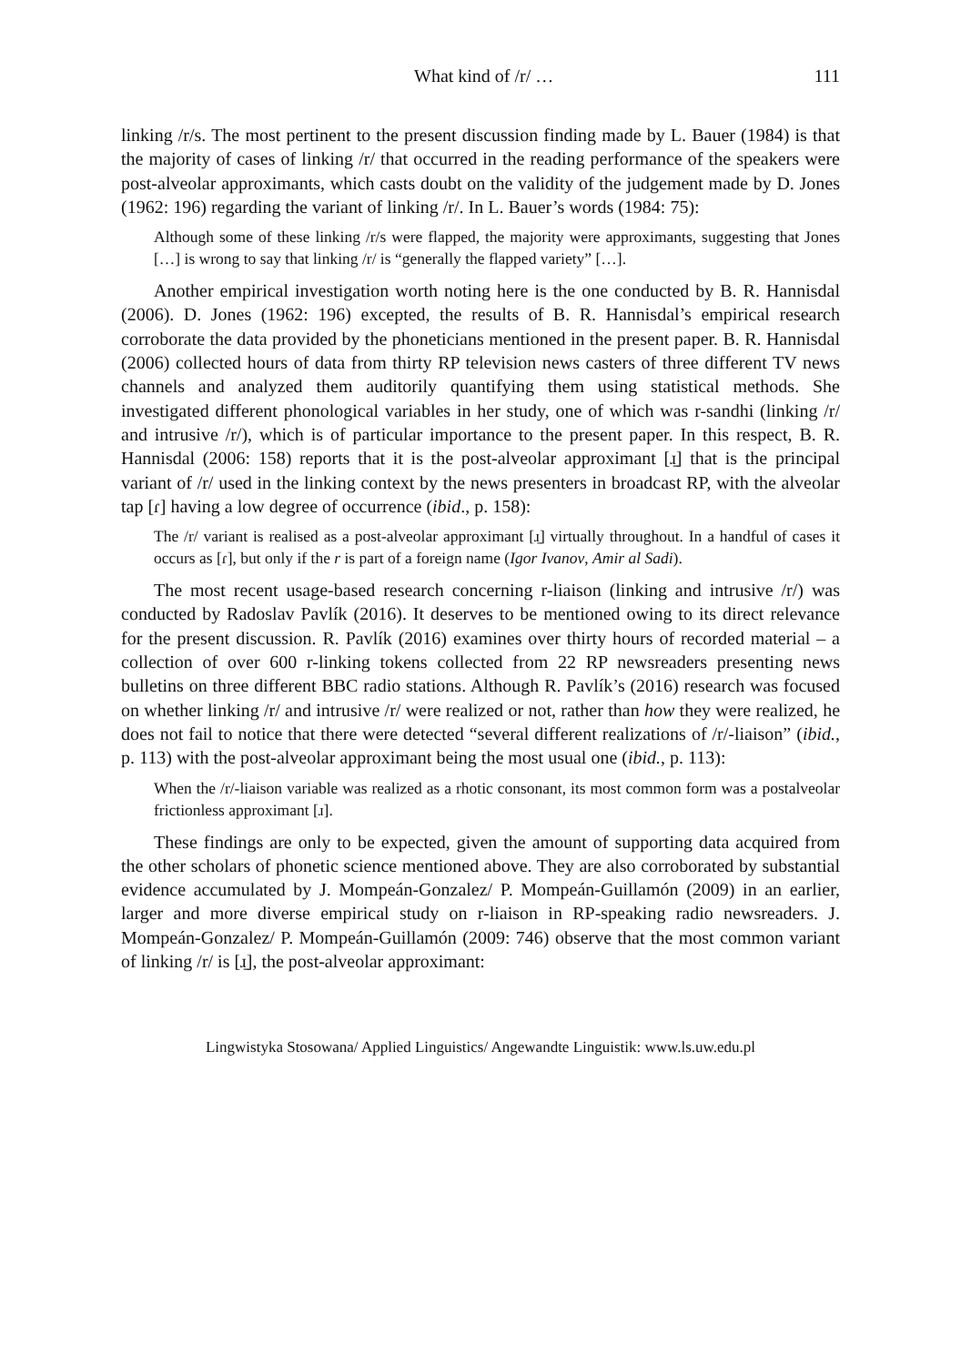What kind of /r/ … 111
linking /r/s. The most pertinent to the present discussion finding made by L. Bauer (1984) is that the majority of cases of linking /r/ that occurred in the reading performance of the speakers were post-alveolar approximants, which casts doubt on the validity of the judgement made by D. Jones (1962: 196) regarding the variant of linking /r/. In L. Bauer’s words (1984: 75):
Although some of these linking /r/s were flapped, the majority were approximants, suggesting that Jones […] is wrong to say that linking /r/ is “generally the flapped variety” […].
Another empirical investigation worth noting here is the one conducted by B. R. Hannisdal (2006). D. Jones (1962: 196) excepted, the results of B. R. Hannisdal’s empirical research corroborate the data provided by the phoneticians mentioned in the present paper. B. R. Hannisdal (2006) collected hours of data from thirty RP television news casters of three different TV news channels and analyzed them auditorily quantifying them using statistical methods. She investigated different phonological variables in her study, one of which was r-sandhi (linking /r/ and intrusive /r/), which is of particular importance to the present paper. In this respect, B. R. Hannisdal (2006: 158) reports that it is the post-alveolar approximant [ɹ̠] that is the principal variant of /r/ used in the linking context by the news presenters in broadcast RP, with the alveolar tap [ɾ] having a low degree of occurrence (ibid., p. 158):
The /r/ variant is realised as a post-alveolar approximant [ɹ̠] virtually throughout. In a handful of cases it occurs as [ɾ], but only if the r is part of a foreign name (Igor Ivanov, Amir al Sadi).
The most recent usage-based research concerning r-liaison (linking and intrusive /r/) was conducted by Radoslav Pavlík (2016). It deserves to be mentioned owing to its direct relevance for the present discussion. R. Pavlík (2016) examines over thirty hours of recorded material – a collection of over 600 r-linking tokens collected from 22 RP newsreaders presenting news bulletins on three different BBC radio stations. Although R. Pavlík’s (2016) research was focused on whether linking /r/ and intrusive /r/ were realized or not, rather than how they were realized, he does not fail to notice that there were detected “several different realizations of /r/-liaison” (ibid., p. 113) with the post-alveolar approximant being the most usual one (ibid., p. 113):
When the /r/-liaison variable was realized as a rhotic consonant, its most common form was a postalveolar frictionless approximant [ɹ].
These findings are only to be expected, given the amount of supporting data acquired from the other scholars of phonetic science mentioned above. They are also corroborated by substantial evidence accumulated by J. Mompeán-Gonzalez/ P. Mompeán-Guillamón (2009) in an earlier, larger and more diverse empirical study on r-liaison in RP-speaking radio newsreaders. J. Mompeán-Gonzalez/ P. Mompeán-Guillamón (2009: 746) observe that the most common variant of linking /r/ is [ɹ̠], the post-alveolar approximant:
Lingwistyka Stosowana/ Applied Linguistics/ Angewandte Linguistik: www.ls.uw.edu.pl